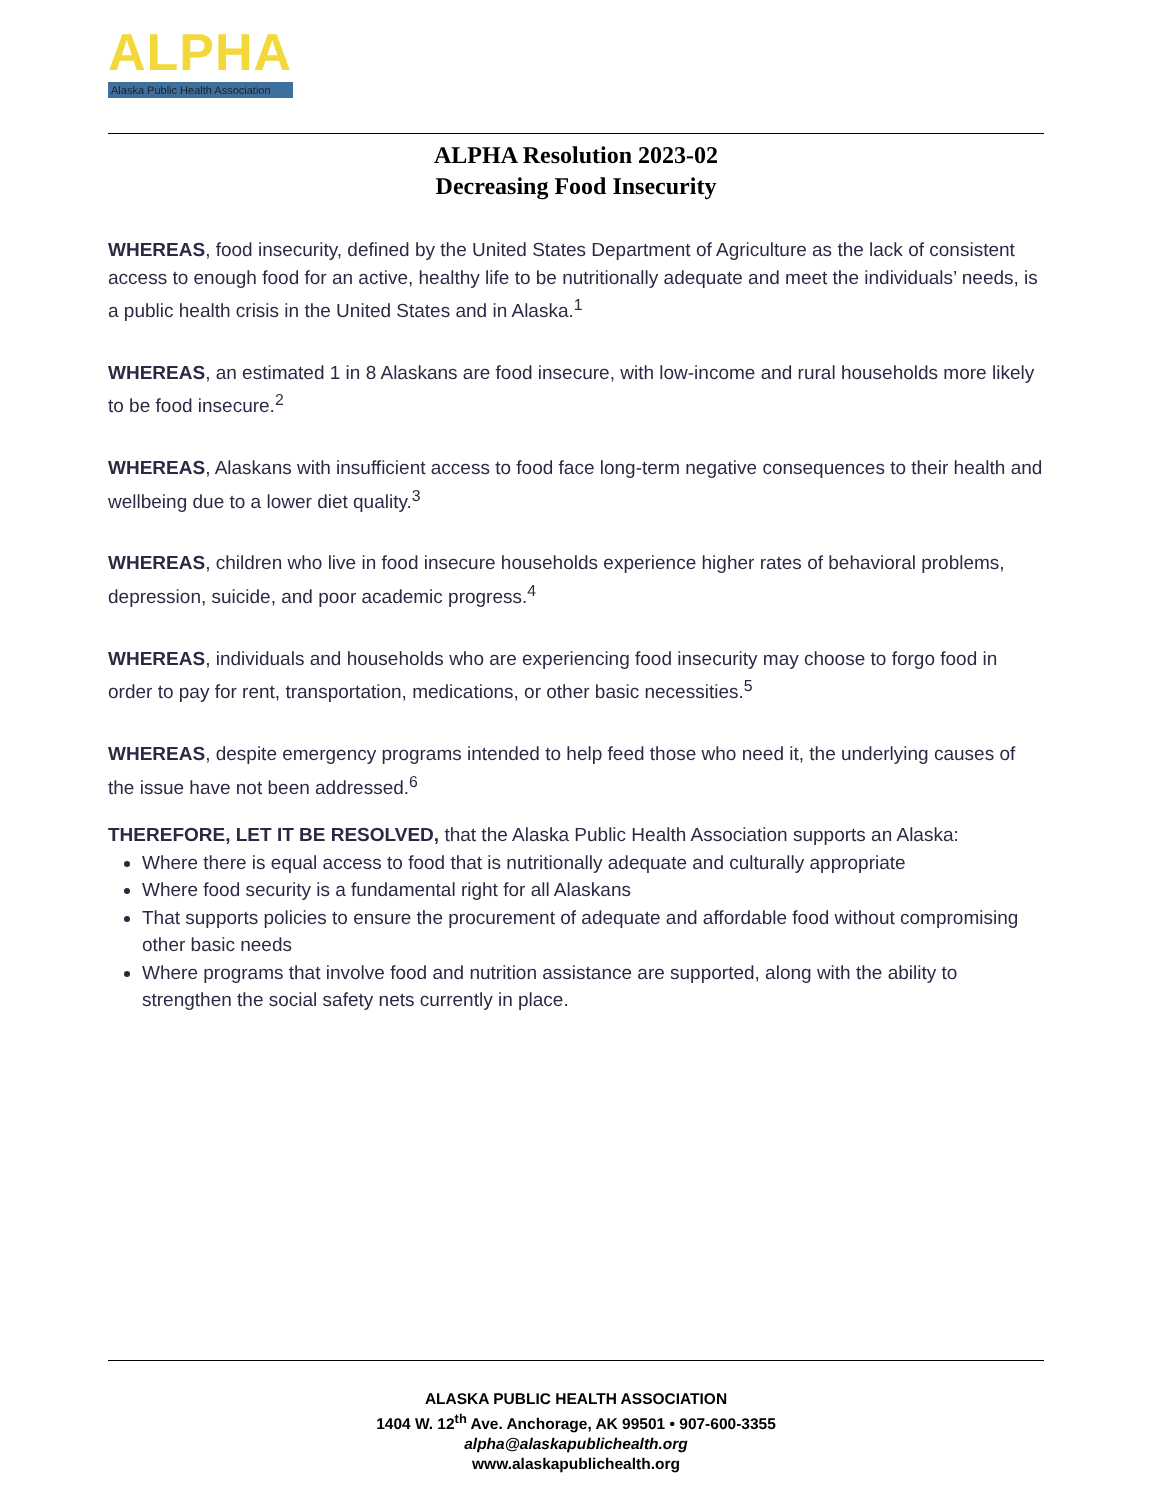ALPHA
Alaska Public Health Association
ALPHA Resolution 2023-02
Decreasing Food Insecurity
WHEREAS, food insecurity, defined by the United States Department of Agriculture as the lack of consistent access to enough food for an active, healthy life to be nutritionally adequate and meet the individuals’ needs, is a public health crisis in the United States and in Alaska.<sup>1</sup>
WHEREAS, an estimated 1 in 8 Alaskans are food insecure, with low-income and rural households more likely to be food insecure.<sup>2</sup>
WHEREAS, Alaskans with insufficient access to food face long-term negative consequences to their health and wellbeing due to a lower diet quality.<sup>3</sup>
WHEREAS, children who live in food insecure households experience higher rates of behavioral problems, depression, suicide, and poor academic progress.<sup>4</sup>
WHEREAS, individuals and households who are experiencing food insecurity may choose to forgo food in order to pay for rent, transportation, medications, or other basic necessities.<sup>5</sup>
WHEREAS, despite emergency programs intended to help feed those who need it, the underlying causes of the issue have not been addressed.<sup>6</sup>
THEREFORE, LET IT BE RESOLVED, that the Alaska Public Health Association supports an Alaska:
Where there is equal access to food that is nutritionally adequate and culturally appropriate
Where food security is a fundamental right for all Alaskans
That supports policies to ensure the procurement of adequate and affordable food without compromising other basic needs
Where programs that involve food and nutrition assistance are supported, along with the ability to strengthen the social safety nets currently in place.
ALASKA PUBLIC HEALTH ASSOCIATION
1404 W. 12<sup>th</sup> Ave. Anchorage, AK 99501 • 907-600-3355
alpha@alaskapublichealth.org
www.alaskapublichealth.org